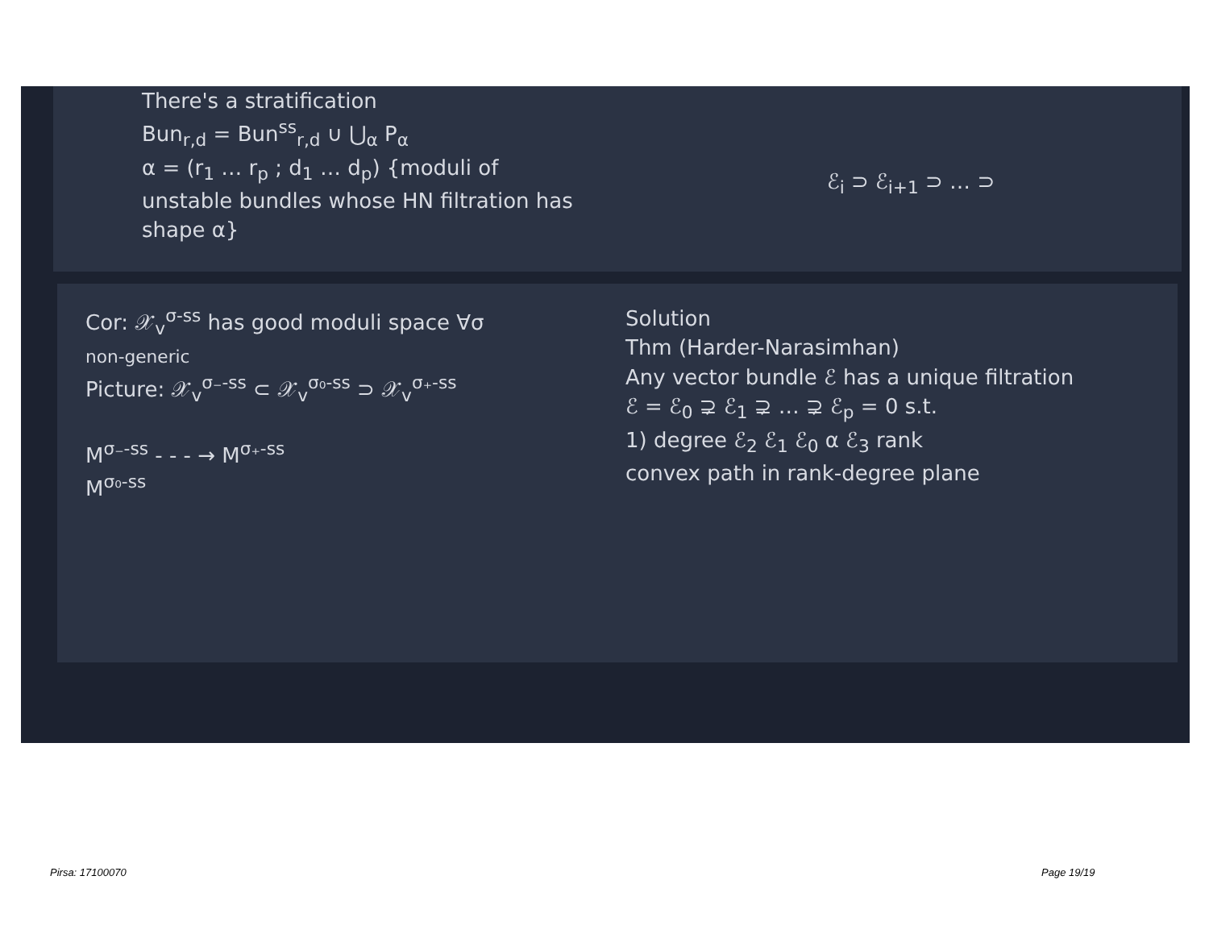There's a stratification
Bun<sub>r,d</sub> = Bun<sup>ss</sup><sub>r,d</sub> ∪ ⋃<sub>α</sub> P<sub>α</sub>
α = (r<sub>1</sub> … r<sub>p</sub> ; d<sub>1</sub> … d<sub>p</sub>) {moduli of unstable bundles whose HN filtration has shape α}
ℰ<sub>i</sub> ⊃ ℰ<sub>i+1</sub> ⊃ … ⊃
Cor: 𝒳<sub>v</sub><sup>σ-ss</sup> has good moduli space ∀σ
non-generic
Picture: 𝒳<sub>v</sub><sup>σ₋-ss</sup> ⊂ 𝒳<sub>v</sub><sup>σ₀-ss</sup> ⊃ 𝒳<sub>v</sub><sup>σ₊-ss</sup>
M<sup>σ₋-ss</sup> - - - → M<sup>σ₊-ss</sup>
M<sup>σ₀-ss</sup>
Solution
Thm (Harder-Narasimhan)
Any vector bundle ℰ has a unique filtration
ℰ = ℰ<sub>0</sub> ⊋ ℰ<sub>1</sub> ⊋ … ⊋ ℰ<sub>p</sub> = 0 s.t.
1) degree ℰ<sub>2</sub> ℰ<sub>1</sub> ℰ<sub>0</sub> α ℰ<sub>3</sub> rank
convex path in rank-degree plane
Pirsa: 17100070 Page 19/19